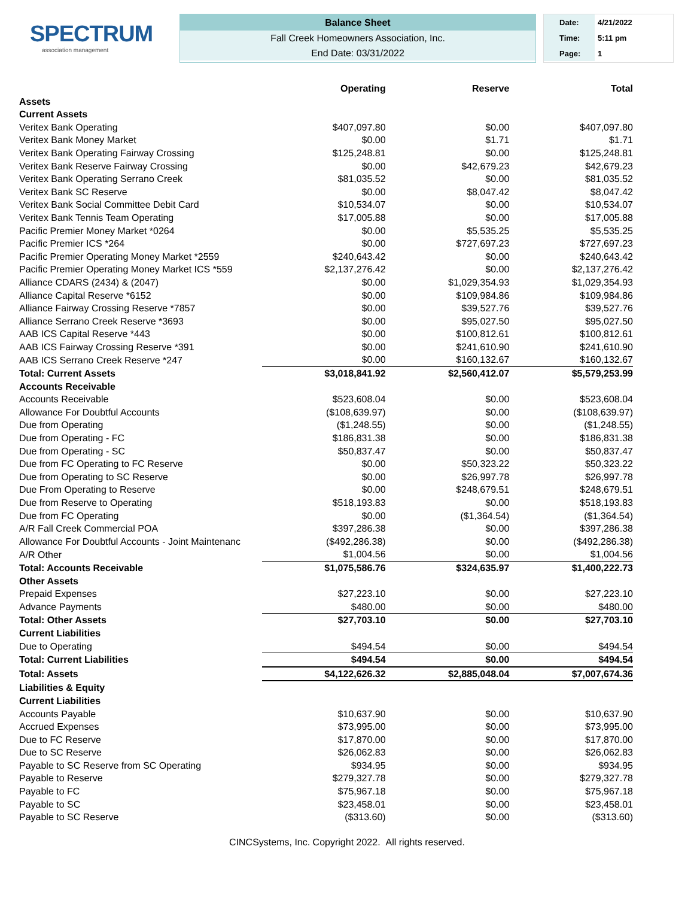SPECTRUM
association management
Balance Sheet
Fall Creek Homeowners Association, Inc.
End Date: 03/31/2022
Date: 4/21/2022
Time: 5:11 pm
Page: 1
| | Operating | Reserve | Total |
| Assets | | | |
| Current Assets | | | |
| Veritex Bank Operating | $407,097.80 | $0.00 | $407,097.80 |
| Veritex Bank Money Market | $0.00 | $1.71 | $1.71 |
| Veritex Bank Operating Fairway Crossing | $125,248.81 | $0.00 | $125,248.81 |
| Veritex Bank Reserve Fairway Crossing | $0.00 | $42,679.23 | $42,679.23 |
| Veritex Bank Operating Serrano Creek | $81,035.52 | $0.00 | $81,035.52 |
| Veritex Bank SC Reserve | $0.00 | $8,047.42 | $8,047.42 |
| Veritex Bank Social Committee Debit Card | $10,534.07 | $0.00 | $10,534.07 |
| Veritex Bank Tennis Team Operating | $17,005.88 | $0.00 | $17,005.88 |
| Pacific Premier Money Market *0264 | $0.00 | $5,535.25 | $5,535.25 |
| Pacific Premier ICS *264 | $0.00 | $727,697.23 | $727,697.23 |
| Pacific Premier Operating Money Market *2559 | $240,643.42 | $0.00 | $240,643.42 |
| Pacific Premier Operating Money Market ICS *559 | $2,137,276.42 | $0.00 | $2,137,276.42 |
| Alliance CDARS (2434) & (2047) | $0.00 | $1,029,354.93 | $1,029,354.93 |
| Alliance Capital Reserve *6152 | $0.00 | $109,984.86 | $109,984.86 |
| Alliance Fairway Crossing Reserve *7857 | $0.00 | $39,527.76 | $39,527.76 |
| Alliance Serrano Creek Reserve *3693 | $0.00 | $95,027.50 | $95,027.50 |
| AAB ICS Capital Reserve *443 | $0.00 | $100,812.61 | $100,812.61 |
| AAB ICS Fairway Crossing Reserve *391 | $0.00 | $241,610.90 | $241,610.90 |
| AAB ICS Serrano Creek Reserve *247 | $0.00 | $160,132.67 | $160,132.67 |
| Total: Current Assets | $3,018,841.92 | $2,560,412.07 | $5,579,253.99 |
| Accounts Receivable | | | |
| Accounts Receivable | $523,608.04 | $0.00 | $523,608.04 |
| Allowance For Doubtful Accounts | ($108,639.97) | $0.00 | ($108,639.97) |
| Due from Operating | ($1,248.55) | $0.00 | ($1,248.55) |
| Due from Operating - FC | $186,831.38 | $0.00 | $186,831.38 |
| Due from Operating - SC | $50,837.47 | $0.00 | $50,837.47 |
| Due from FC Operating to FC Reserve | $0.00 | $50,323.22 | $50,323.22 |
| Due from Operating to SC Reserve | $0.00 | $26,997.78 | $26,997.78 |
| Due From Operating to Reserve | $0.00 | $248,679.51 | $248,679.51 |
| Due from Reserve to Operating | $518,193.83 | $0.00 | $518,193.83 |
| Due from FC Operating | $0.00 | ($1,364.54) | ($1,364.54) |
| A/R Fall Creek Commercial POA | $397,286.38 | $0.00 | $397,286.38 |
| Allowance For Doubtful Accounts - Joint Maintenanc | ($492,286.38) | $0.00 | ($492,286.38) |
| A/R Other | $1,004.56 | $0.00 | $1,004.56 |
| Total: Accounts Receivable | $1,075,586.76 | $324,635.97 | $1,400,222.73 |
| Other Assets | | | |
| Prepaid Expenses | $27,223.10 | $0.00 | $27,223.10 |
| Advance Payments | $480.00 | $0.00 | $480.00 |
| Total: Other Assets | $27,703.10 | $0.00 | $27,703.10 |
| Current Liabilities | | | |
| Due to Operating | $494.54 | $0.00 | $494.54 |
| Total: Current Liabilities | $494.54 | $0.00 | $494.54 |
| Total: Assets | $4,122,626.32 | $2,885,048.04 | $7,007,674.36 |
| Liabilities & Equity | | | |
| Current Liabilities | | | |
| Accounts Payable | $10,637.90 | $0.00 | $10,637.90 |
| Accrued Expenses | $73,995.00 | $0.00 | $73,995.00 |
| Due to FC Reserve | $17,870.00 | $0.00 | $17,870.00 |
| Due to SC Reserve | $26,062.83 | $0.00 | $26,062.83 |
| Payable to SC Reserve from SC Operating | $934.95 | $0.00 | $934.95 |
| Payable to Reserve | $279,327.78 | $0.00 | $279,327.78 |
| Payable to FC | $75,967.18 | $0.00 | $75,967.18 |
| Payable to SC | $23,458.01 | $0.00 | $23,458.01 |
| Payable to SC Reserve | ($313.60) | $0.00 | ($313.60) |
CINCSystems, Inc. Copyright 2022. All rights reserved.